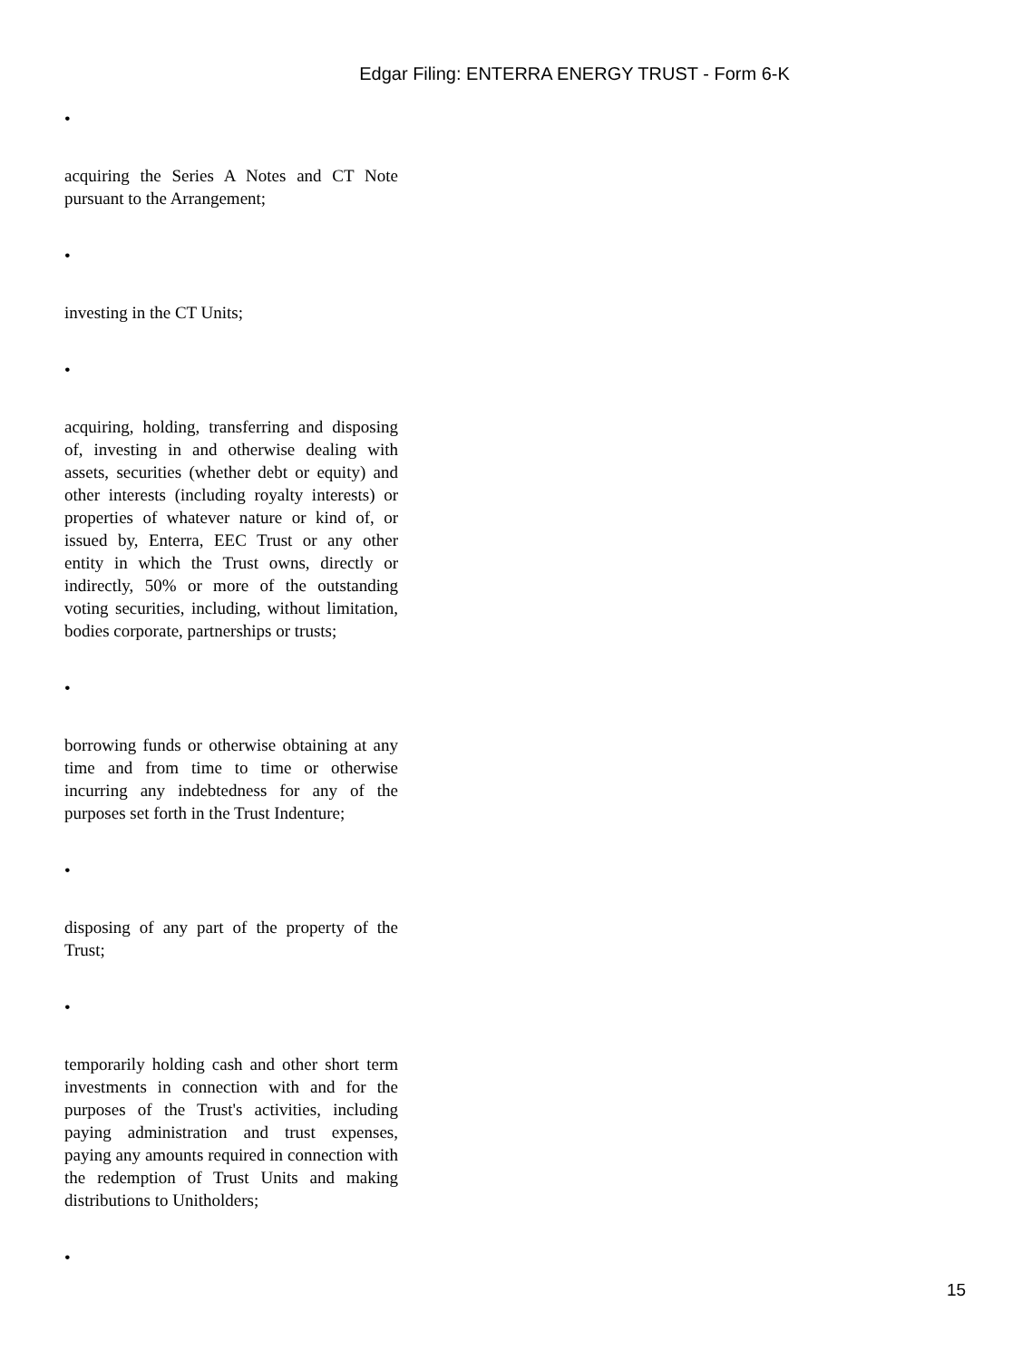Edgar Filing: ENTERRA ENERGY TRUST - Form 6-K
•
acquiring the Series A Notes and CT Note pursuant to the Arrangement;
•
investing in the CT Units;
•
acquiring, holding, transferring and disposing of, investing in and otherwise dealing with assets, securities (whether debt or equity) and other interests (including royalty interests) or properties of whatever nature or kind of, or issued by, Enterra, EEC Trust or any other entity in which the Trust owns, directly or indirectly, 50% or more of the outstanding voting securities, including, without limitation, bodies corporate, partnerships or trusts;
•
borrowing funds or otherwise obtaining at any time and from time to time or otherwise incurring any indebtedness for any of the purposes set forth in the Trust Indenture;
•
disposing of any part of the property of the Trust;
•
temporarily holding cash and other short term investments in connection with and for the purposes of the Trust's activities, including paying administration and trust expenses, paying any amounts required in connection with the redemption of Trust Units and making distributions to Unitholders;
•
15